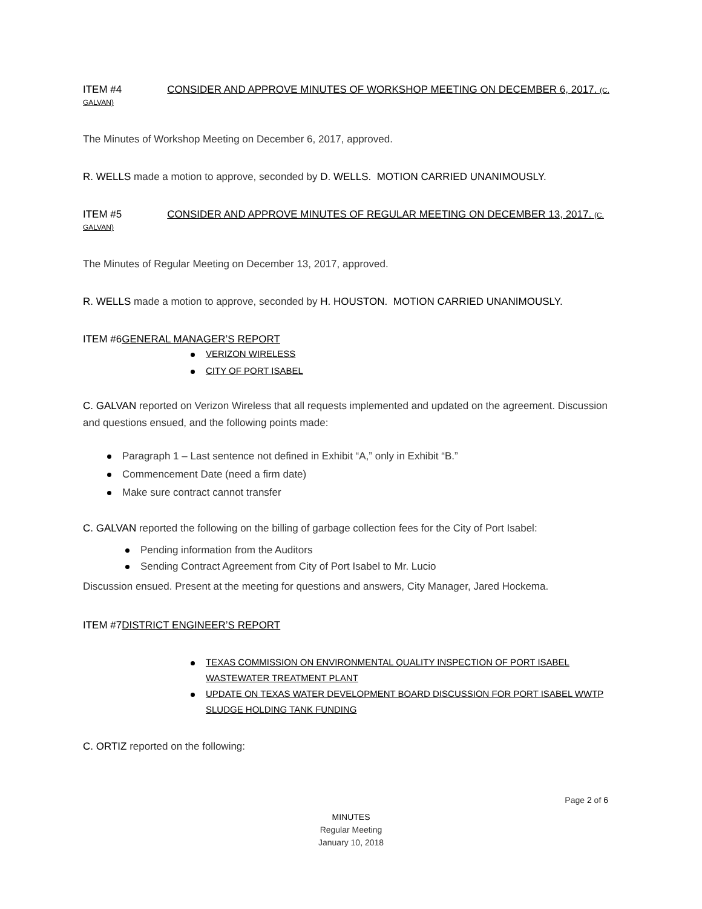ITEM #4 CONSIDER AND APPROVE MINUTES OF WORKSHOP MEETING ON DECEMBER 6, 2017. (C. GALVAN)
The Minutes of Workshop Meeting on December 6, 2017, approved.
R. WELLS made a motion to approve, seconded by D. WELLS. MOTION CARRIED UNANIMOUSLY.
ITEM #5 CONSIDER AND APPROVE MINUTES OF REGULAR MEETING ON DECEMBER 13, 2017. (C. GALVAN)
The Minutes of Regular Meeting on December 13, 2017, approved.
R. WELLS made a motion to approve, seconded by H. HOUSTON. MOTION CARRIED UNANIMOUSLY.
ITEM #6GENERAL MANAGER’S REPORT
VERIZON WIRELESS
CITY OF PORT ISABEL
C. GALVAN reported on Verizon Wireless that all requests implemented and updated on the agreement. Discussion and questions ensued, and the following points made:
Paragraph 1 – Last sentence not defined in Exhibit “A,” only in Exhibit “B.”
Commencement Date (need a firm date)
Make sure contract cannot transfer
C. GALVAN reported the following on the billing of garbage collection fees for the City of Port Isabel:
Pending information from the Auditors
Sending Contract Agreement from City of Port Isabel to Mr. Lucio
Discussion ensued. Present at the meeting for questions and answers, City Manager, Jared Hockema.
ITEM #7DISTRICT ENGINEER’S REPORT
TEXAS COMMISSION ON ENVIRONMENTAL QUALITY INSPECTION OF PORT ISABEL WASTEWATER TREATMENT PLANT
UPDATE ON TEXAS WATER DEVELOPMENT BOARD DISCUSSION FOR PORT ISABEL WWTP SLUDGE HOLDING TANK FUNDING
C. ORTIZ reported on the following:
Page 2 of 6
MINUTES
Regular Meeting
January 10, 2018